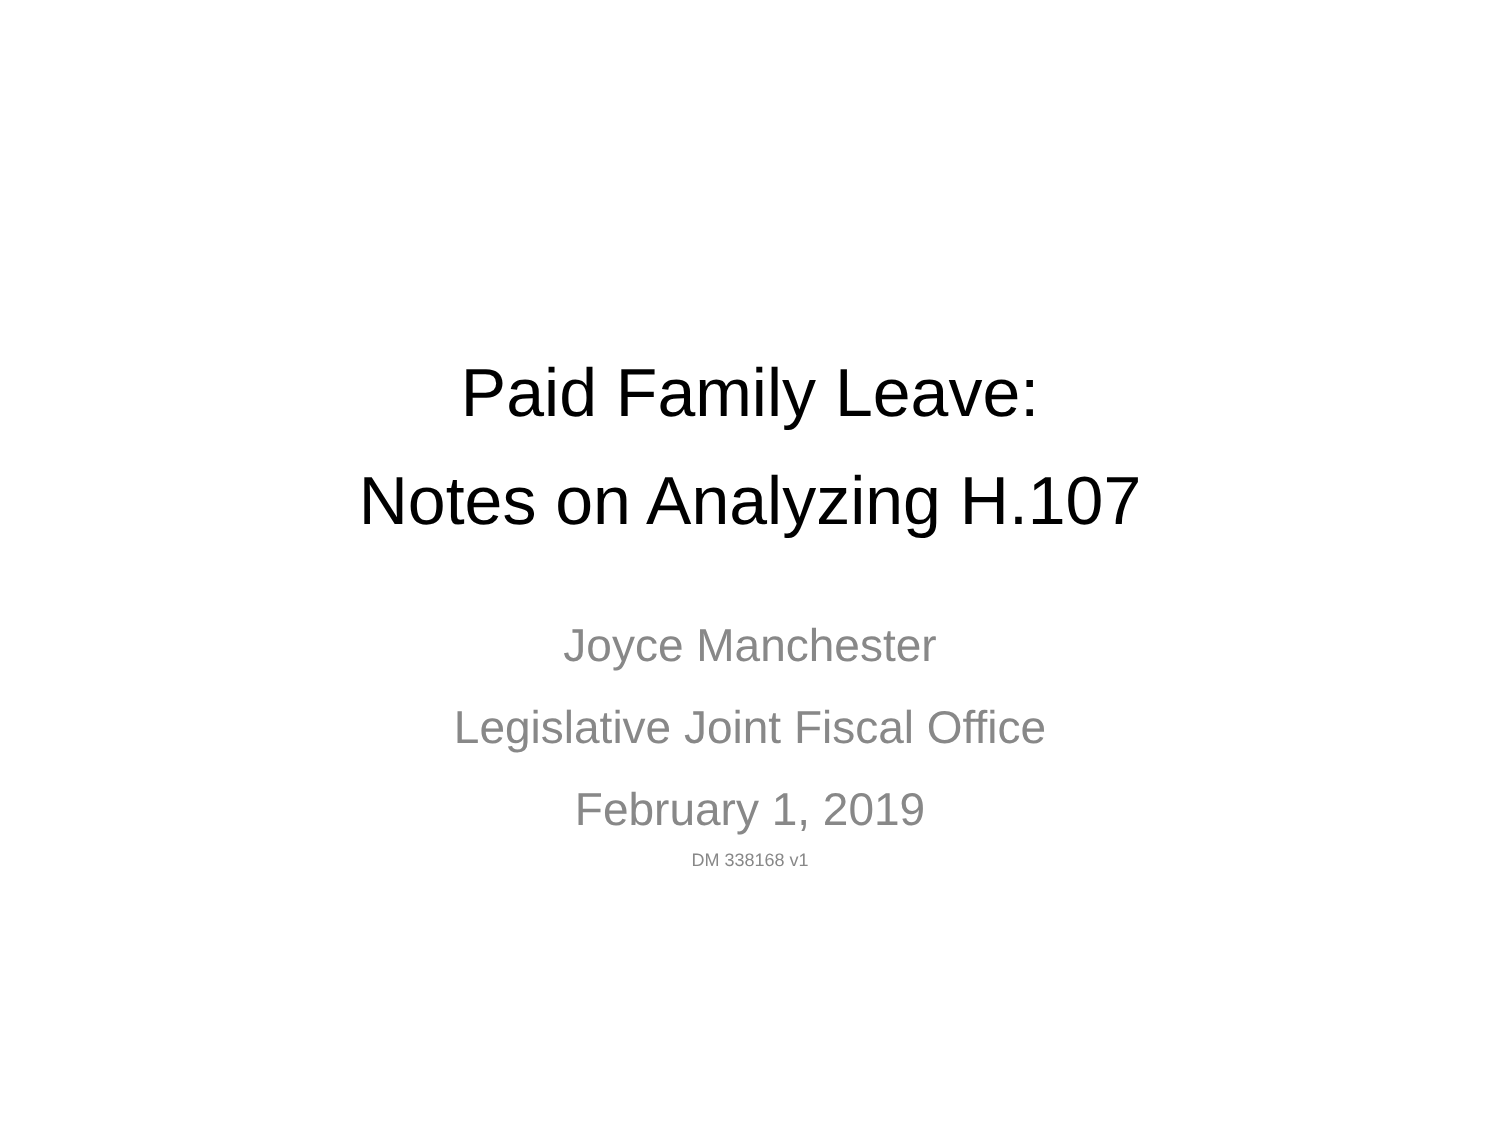Paid Family Leave:
Notes on Analyzing H.107
Joyce Manchester
Legislative Joint Fiscal Office
February 1, 2019
DM 338168 v1